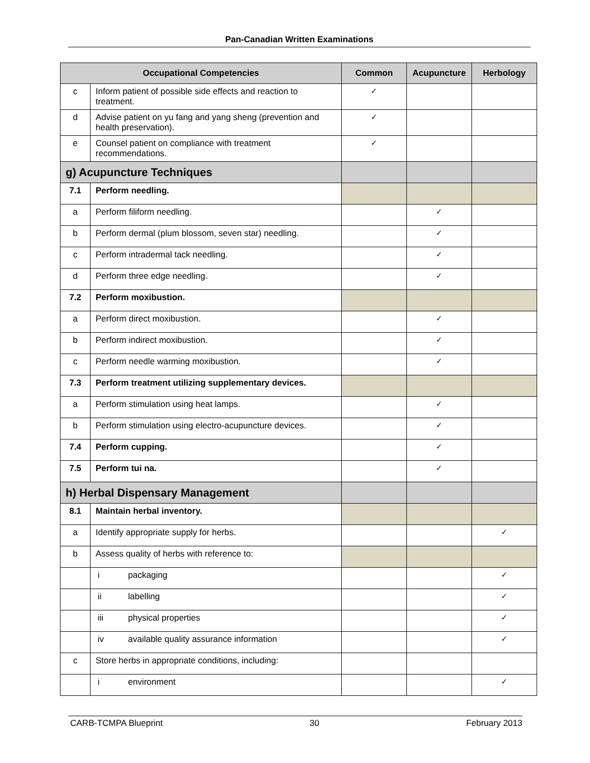Pan-Canadian Written Examinations
| Occupational Competencies | | Common | Acupuncture | Herbology |
| --- | --- | --- | --- | --- |
| c | Inform patient of possible side effects and reaction to treatment. | ✓ | | |
| d | Advise patient on yu fang and yang sheng (prevention and health preservation). | ✓ | | |
| e | Counsel patient on compliance with treatment recommendations. | ✓ | | |
| g) Acupuncture Techniques | | | | |
| 7.1 | Perform needling. | | | |
| a | Perform filiform needling. | | ✓ | |
| b | Perform dermal (plum blossom, seven star) needling. | | ✓ | |
| c | Perform intradermal tack needling. | | ✓ | |
| d | Perform three edge needling. | | ✓ | |
| 7.2 | Perform moxibustion. | | | |
| a | Perform direct moxibustion. | | ✓ | |
| b | Perform indirect moxibustion. | | ✓ | |
| c | Perform needle warming moxibustion. | | ✓ | |
| 7.3 | Perform treatment utilizing supplementary devices. | | | |
| a | Perform stimulation using heat lamps. | | ✓ | |
| b | Perform stimulation using electro-acupuncture devices. | | ✓ | |
| 7.4 | Perform cupping. | | ✓ | |
| 7.5 | Perform tui na. | | ✓ | |
| h) Herbal Dispensary Management | | | | |
| 8.1 | Maintain herbal inventory. | | | |
| a | Identify appropriate supply for herbs. | | | ✓ |
| b | Assess quality of herbs with reference to: | | | |
| | i packaging | | | ✓ |
| | ii labelling | | | ✓ |
| | iii physical properties | | | ✓ |
| | iv available quality assurance information | | | ✓ |
| c | Store herbs in appropriate conditions, including: | | | |
| | i environment | | | ✓ |
CARB-TCMPA Blueprint 30 February 2013